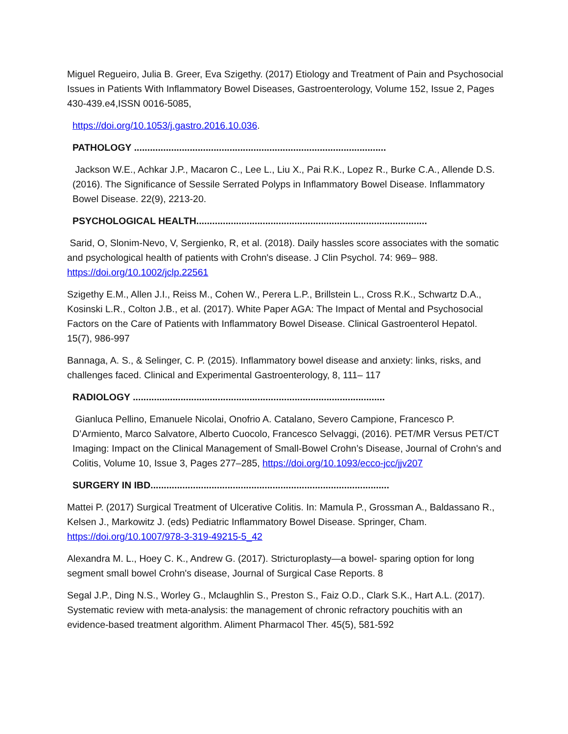Miguel Regueiro, Julia B. Greer, Eva Szigethy. (2017) Etiology and Treatment of Pain and Psychosocial Issues in Patients With Inflammatory Bowel Diseases, Gastroenterology, Volume 152, Issue 2, Pages 430-439.e4,ISSN 0016-5085,
https://doi.org/10.1053/j.gastro.2016.10.036.
PATHOLOGY ...............................................................................................
Jackson W.E., Achkar J.P., Macaron C., Lee L., Liu X., Pai R.K., Lopez R., Burke C.A., Allende D.S. (2016). The Significance of Sessile Serrated Polyps in Inflammatory Bowel Disease. Inflammatory Bowel Disease. 22(9), 2213-20.
PSYCHOLOGICAL HEALTH.......................................................................................
Sarid, O, Slonim-Nevo, V, Sergienko, R, et al. (2018). Daily hassles score associates with the somatic and psychological health of patients with Crohn's disease. J Clin Psychol. 74: 969– 988. https://doi.org/10.1002/jclp.22561
Szigethy E.M., Allen J.I., Reiss M., Cohen W., Perera L.P., Brillstein L., Cross R.K., Schwartz D.A., Kosinski L.R., Colton J.B., et al. (2017). White Paper AGA: The Impact of Mental and Psychosocial Factors on the Care of Patients with Inflammatory Bowel Disease. Clinical Gastroenterol Hepatol. 15(7), 986-997
Bannaga, A. S., & Selinger, C. P. (2015). Inflammatory bowel disease and anxiety: links, risks, and challenges faced. Clinical and Experimental Gastroenterology, 8, 111– 117
RADIOLOGY ...............................................................................................
Gianluca Pellino, Emanuele Nicolai, Onofrio A. Catalano, Severo Campione, Francesco P. D’Armiento, Marco Salvatore, Alberto Cuocolo, Francesco Selvaggi, (2016). PET/MR Versus PET/CT Imaging: Impact on the Clinical Management of Small-Bowel Crohn’s Disease, Journal of Crohn's and Colitis, Volume 10, Issue 3, Pages 277–285, https://doi.org/10.1093/ecco-jcc/jjv207
SURGERY IN IBD..........................................................................................
Mattei P. (2017) Surgical Treatment of Ulcerative Colitis. In: Mamula P., Grossman A., Baldassano R., Kelsen J., Markowitz J. (eds) Pediatric Inflammatory Bowel Disease. Springer, Cham. https://doi.org/10.1007/978-3-319-49215-5_42
Alexandra M. L., Hoey C. K., Andrew G. (2017). Stricturoplasty—a bowel- sparing option for long segment small bowel Crohn's disease, Journal of Surgical Case Reports. 8
Segal J.P., Ding N.S., Worley G., Mclaughlin S., Preston S., Faiz O.D., Clark S.K., Hart A.L. (2017). Systematic review with meta-analysis: the management of chronic refractory pouchitis with an evidence-based treatment algorithm. Aliment Pharmacol Ther. 45(5), 581-592